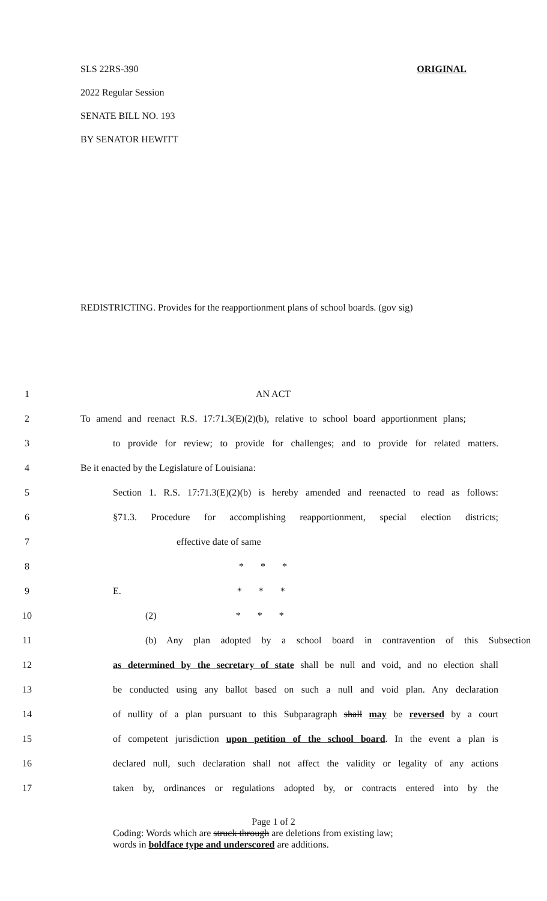SLS 22RS-390 ORIGINAL
2022 Regular Session
SENATE BILL NO. 193
BY SENATOR HEWITT
REDISTRICTING. Provides for the reapportionment plans of school boards. (gov sig)
1 AN ACT
2 To amend and reenact R.S. 17:71.3(E)(2)(b), relative to school board apportionment plans;
3 to provide for review; to provide for challenges; and to provide for related matters.
4 Be it enacted by the Legislature of Louisiana:
5 Section 1. R.S. 17:71.3(E)(2)(b) is hereby amended and reenacted to read as follows:
6 §71.3. Procedure for accomplishing reapportionment, special election districts;
7 effective date of same
8 * * *
9 E. * * *
10 (2) * * *
11 (b) Any plan adopted by a school board in contravention of this Subsection
12 as determined by the secretary of state shall be null and void, and no election shall
13 be conducted using any ballot based on such a null and void plan. Any declaration
14 of nullity of a plan pursuant to this Subparagraph shall may be reversed by a court
15 of competent jurisdiction upon petition of the school board. In the event a plan is
16 declared null, such declaration shall not affect the validity or legality of any actions
17 taken by, ordinances or regulations adopted by, or contracts entered into by the
Page 1 of 2
Coding: Words which are struck through are deletions from existing law;
words in boldface type and underscored are additions.